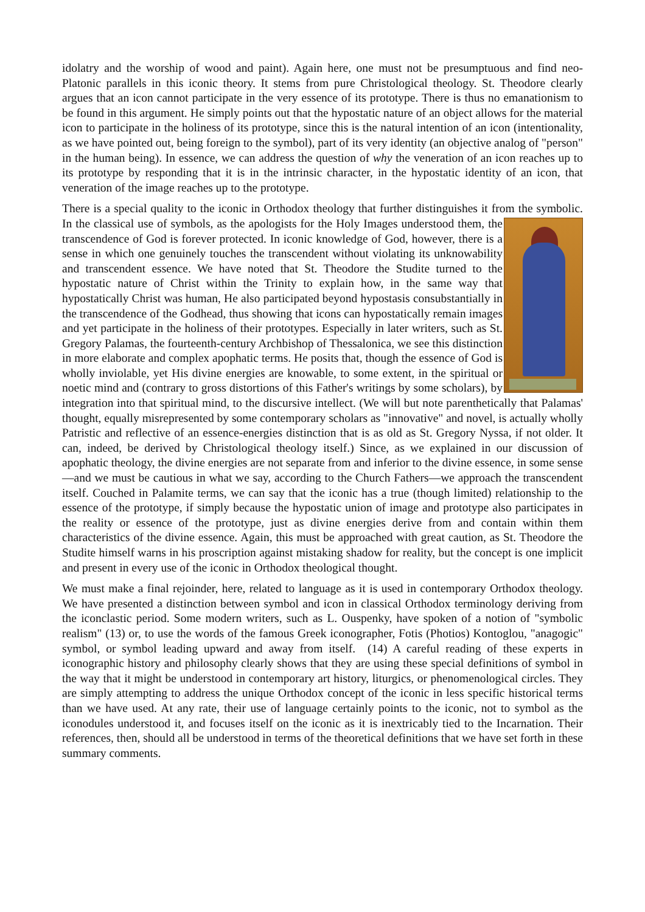idolatry and the worship of wood and paint). Again here, one must not be presumptuous and find neo-Platonic parallels in this iconic theory. It stems from pure Christological theology. St. Theodore clearly argues that an icon cannot participate in the very essence of its prototype. There is thus no emanationism to be found in this argument. He simply points out that the hypostatic nature of an object allows for the material icon to participate in the holiness of its prototype, since this is the natural intention of an icon (intentionality, as we have pointed out, being foreign to the symbol), part of its very identity (an objective analog of "person" in the human being). In essence, we can address the question of why the veneration of an icon reaches up to its prototype by responding that it is in the intrinsic character, in the hypostatic identity of an icon, that veneration of the image reaches up to the prototype.
There is a special quality to the iconic in Orthodox theology that further distinguishes it from the symbolic. In the classical use of symbols, as the apologists for the Holy Images understood them, the transcendence of God is forever protected. In iconic knowledge of God, however, there is a sense in which one genuinely touches the transcendent without violating its unknowability and transcendent essence. We have noted that St. Theodore the Studite turned to the hypostatic nature of Christ within the Trinity to explain how, in the same way that hypostatically Christ was human, He also participated beyond hypostasis consubstantially in the transcendence of the Godhead, thus showing that icons can hypostatically remain images and yet participate in the holiness of their prototypes. Especially in later writers, such as St. Gregory Palamas, the fourteenth-century Archbishop of Thessalonica, we see this distinction in more elaborate and complex apophatic terms. He posits that, though the essence of God is wholly inviolable, yet His divine energies are knowable, to some extent, in the spiritual or noetic mind and (contrary to gross distortions of this Father's writings by some scholars), by integration into that spiritual mind, to the discursive intellect. (We will but note parenthetically that Palamas' thought, equally misrepresented by some contemporary scholars as "innovative" and novel, is actually wholly Patristic and reflective of an essence-energies distinction that is as old as St. Gregory Nyssa, if not older. It can, indeed, be derived by Christological theology itself.) Since, as we explained in our discussion of apophatic theology, the divine energies are not separate from and inferior to the divine essence, in some sense—and we must be cautious in what we say, according to the Church Fathers—we approach the transcendent itself. Couched in Palamite terms, we can say that the iconic has a true (though limited) relationship to the essence of the prototype, if simply because the hypostatic union of image and prototype also participates in the reality or essence of the prototype, just as divine energies derive from and contain within them characteristics of the divine essence. Again, this must be approached with great caution, as St. Theodore the Studite himself warns in his proscription against mistaking shadow for reality, but the concept is one implicit and present in every use of the iconic in Orthodox theological thought.
We must make a final rejoinder, here, related to language as it is used in contemporary Orthodox theology. We have presented a distinction between symbol and icon in classical Orthodox terminology deriving from the iconclastic period. Some modern writers, such as L. Ouspenky, have spoken of a notion of "symbolic realism" (13) or, to use the words of the famous Greek iconographer, Fotis (Photios) Kontoglou, "anagogic" symbol, or symbol leading upward and away from itself. (14) A careful reading of these experts in iconographic history and philosophy clearly shows that they are using these special definitions of symbol in the way that it might be understood in contemporary art history, liturgics, or phenomenological circles. They are simply attempting to address the unique Orthodox concept of the iconic in less specific historical terms than we have used. At any rate, their use of language certainly points to the iconic, not to symbol as the iconodules understood it, and focuses itself on the iconic as it is inextricably tied to the Incarnation. Their references, then, should all be understood in terms of the theoretical definitions that we have set forth in these summary comments.